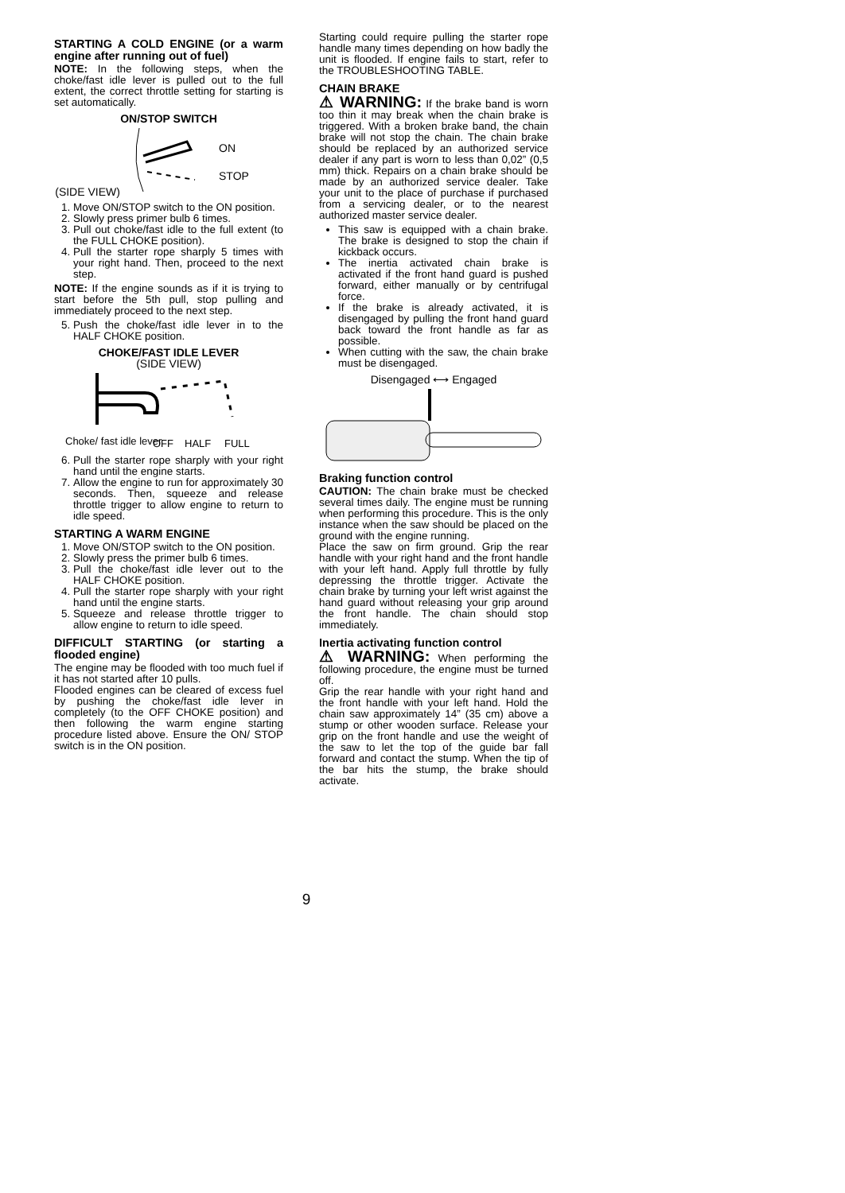STARTING A COLD ENGINE (or a warm engine after running out of fuel)
NOTE: In the following steps, when the choke/fast idle lever is pulled out to the full extent, the correct throttle setting for starting is set automatically.
ON/STOP SWITCH
(SIDE VIEW)
ON
STOP
1. Move ON/STOP switch to the ON position.
2. Slowly press primer bulb 6 times.
3. Pull out choke/fast idle to the full extent (to the FULL CHOKE position).
4. Pull the starter rope sharply 5 times with your right hand. Then, proceed to the next step.
NOTE: If the engine sounds as if it is trying to start before the 5th pull, stop pulling and immediately proceed to the next step.
5. Push the choke/fast idle lever in to the HALF CHOKE position.
CHOKE/FAST IDLE LEVER
(SIDE VIEW)
Choke/ fast idle lever
OFF
HALF
FULL
6. Pull the starter rope sharply with your right hand until the engine starts.
7. Allow the engine to run for approximately 30 seconds. Then, squeeze and release throttle trigger to allow engine to return to idle speed.
STARTING A WARM ENGINE
1. Move ON/STOP switch to the ON position.
2. Slowly press the primer bulb 6 times.
3. Pull the choke/fast idle lever out to the HALF CHOKE position.
4. Pull the starter rope sharply with your right hand until the engine starts.
5. Squeeze and release throttle trigger to allow engine to return to idle speed.
DIFFICULT STARTING (or starting a flooded engine)
The engine may be flooded with too much fuel if it has not started after 10 pulls.
Flooded engines can be cleared of excess fuel by pushing the choke/fast idle lever in completely (to the OFF CHOKE position) and then following the warm engine starting procedure listed above. Ensure the ON/ STOP switch is in the ON position.
Starting could require pulling the starter rope handle many times depending on how badly the unit is flooded. If engine fails to start, refer to the TROUBLESHOOTING TABLE.
CHAIN BRAKE
⚠ WARNING: If the brake band is worn too thin it may break when the chain brake is triggered. With a broken brake band, the chain brake will not stop the chain. The chain brake should be replaced by an authorized service dealer if any part is worn to less than 0,02” (0,5 mm) thick. Repairs on a chain brake should be made by an authorized service dealer. Take your unit to the place of purchase if purchased from a servicing dealer, or to the nearest authorized master service dealer.
This saw is equipped with a chain brake. The brake is designed to stop the chain if kickback occurs.
The inertia activated chain brake is activated if the front hand guard is pushed forward, either manually or by centrifugal force.
If the brake is already activated, it is disengaged by pulling the front hand guard back toward the front handle as far as possible.
When cutting with the saw, the chain brake must be disengaged.
Disengaged ⟷ Engaged
Braking function control
CAUTION: The chain brake must be checked several times daily. The engine must be running when performing this procedure. This is the only instance when the saw should be placed on the ground with the engine running.
Place the saw on firm ground. Grip the rear handle with your right hand and the front handle with your left hand. Apply full throttle by fully depressing the throttle trigger. Activate the chain brake by turning your left wrist against the hand guard without releasing your grip around the front handle. The chain should stop immediately.
Inertia activating function control
⚠ WARNING: When performing the following procedure, the engine must be turned off.
Grip the rear handle with your right hand and the front handle with your left hand. Hold the chain saw approximately 14” (35 cm) above a stump or other wooden surface. Release your grip on the front handle and use the weight of the saw to let the top of the guide bar fall forward and contact the stump. When the tip of the bar hits the stump, the brake should activate.
9